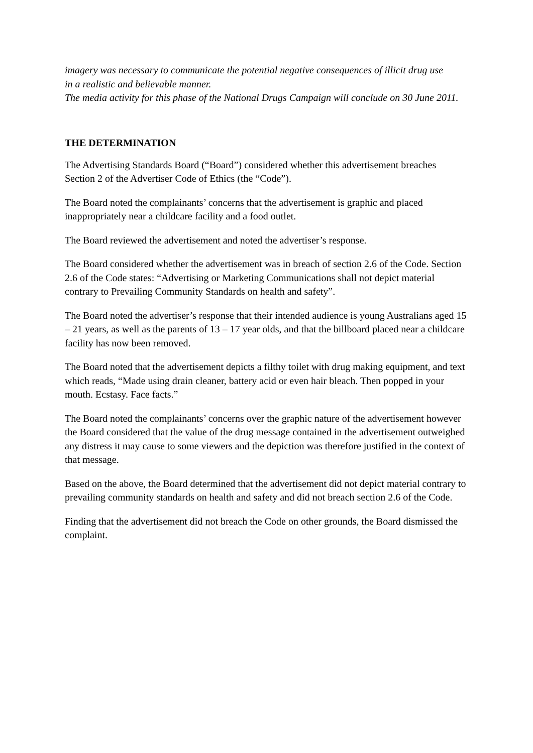imagery was necessary to communicate the potential negative consequences of illicit drug use
in a realistic and believable manner.
The media activity for this phase of the National Drugs Campaign will conclude on 30 June 2011.
THE DETERMINATION
The Advertising Standards Board (“Board”) considered whether this advertisement breaches Section 2 of the Advertiser Code of Ethics (the “Code”).
The Board noted the complainants’ concerns that the advertisement is graphic and placed inappropriately near a childcare facility and a food outlet.
The Board reviewed the advertisement and noted the advertiser’s response.
The Board considered whether the advertisement was in breach of section 2.6 of the Code. Section 2.6 of the Code states: “Advertising or Marketing Communications shall not depict material contrary to Prevailing Community Standards on health and safety”.
The Board noted the advertiser’s response that their intended audience is young Australians aged 15 – 21 years, as well as the parents of 13 – 17 year olds, and that the billboard placed near a childcare facility has now been removed.
The Board noted that the advertisement depicts a filthy toilet with drug making equipment, and text which reads, “Made using drain cleaner, battery acid or even hair bleach. Then popped in your mouth. Ecstasy. Face facts.”
The Board noted the complainants’ concerns over the graphic nature of the advertisement however the Board considered that the value of the drug message contained in the advertisement outweighed any distress it may cause to some viewers and the depiction was therefore justified in the context of that message.
Based on the above, the Board determined that the advertisement did not depict material contrary to prevailing community standards on health and safety and did not breach section 2.6 of the Code.
Finding that the advertisement did not breach the Code on other grounds, the Board dismissed the complaint.